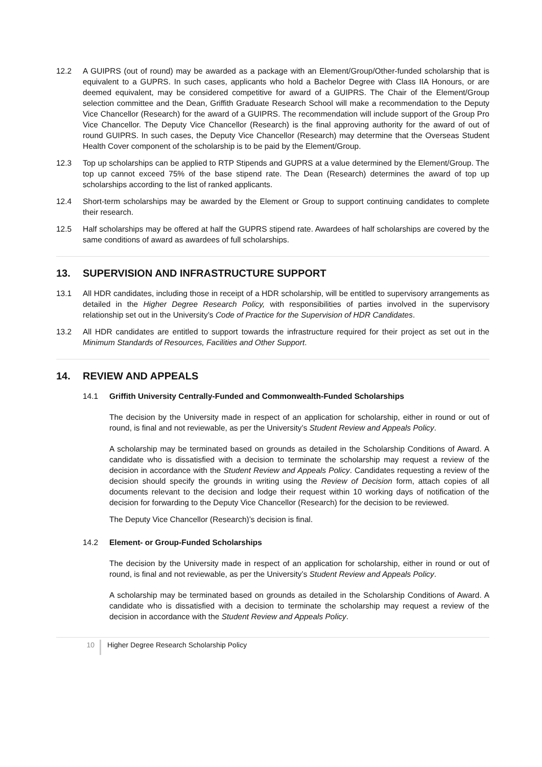12.2 A GUIPRS (out of round) may be awarded as a package with an Element/Group/Other-funded scholarship that is equivalent to a GUPRS. In such cases, applicants who hold a Bachelor Degree with Class IIA Honours, or are deemed equivalent, may be considered competitive for award of a GUIPRS. The Chair of the Element/Group selection committee and the Dean, Griffith Graduate Research School will make a recommendation to the Deputy Vice Chancellor (Research) for the award of a GUIPRS. The recommendation will include support of the Group Pro Vice Chancellor. The Deputy Vice Chancellor (Research) is the final approving authority for the award of out of round GUIPRS. In such cases, the Deputy Vice Chancellor (Research) may determine that the Overseas Student Health Cover component of the scholarship is to be paid by the Element/Group.
12.3 Top up scholarships can be applied to RTP Stipends and GUPRS at a value determined by the Element/Group. The top up cannot exceed 75% of the base stipend rate. The Dean (Research) determines the award of top up scholarships according to the list of ranked applicants.
12.4 Short-term scholarships may be awarded by the Element or Group to support continuing candidates to complete their research.
12.5 Half scholarships may be offered at half the GUPRS stipend rate. Awardees of half scholarships are covered by the same conditions of award as awardees of full scholarships.
13. SUPERVISION AND INFRASTRUCTURE SUPPORT
13.1 All HDR candidates, including those in receipt of a HDR scholarship, will be entitled to supervisory arrangements as detailed in the Higher Degree Research Policy, with responsibilities of parties involved in the supervisory relationship set out in the University’s Code of Practice for the Supervision of HDR Candidates.
13.2 All HDR candidates are entitled to support towards the infrastructure required for their project as set out in the Minimum Standards of Resources, Facilities and Other Support.
14. REVIEW AND APPEALS
14.1 Griffith University Centrally-Funded and Commonwealth-Funded Scholarships
The decision by the University made in respect of an application for scholarship, either in round or out of round, is final and not reviewable, as per the University’s Student Review and Appeals Policy.
A scholarship may be terminated based on grounds as detailed in the Scholarship Conditions of Award. A candidate who is dissatisfied with a decision to terminate the scholarship may request a review of the decision in accordance with the Student Review and Appeals Policy. Candidates requesting a review of the decision should specify the grounds in writing using the Review of Decision form, attach copies of all documents relevant to the decision and lodge their request within 10 working days of notification of the decision for forwarding to the Deputy Vice Chancellor (Research) for the decision to be reviewed.
The Deputy Vice Chancellor (Research)’s decision is final.
14.2 Element- or Group-Funded Scholarships
The decision by the University made in respect of an application for scholarship, either in round or out of round, is final and not reviewable, as per the University’s Student Review and Appeals Policy.
A scholarship may be terminated based on grounds as detailed in the Scholarship Conditions of Award. A candidate who is dissatisfied with a decision to terminate the scholarship may request a review of the decision in accordance with the Student Review and Appeals Policy.
10
Higher Degree Research Scholarship Policy